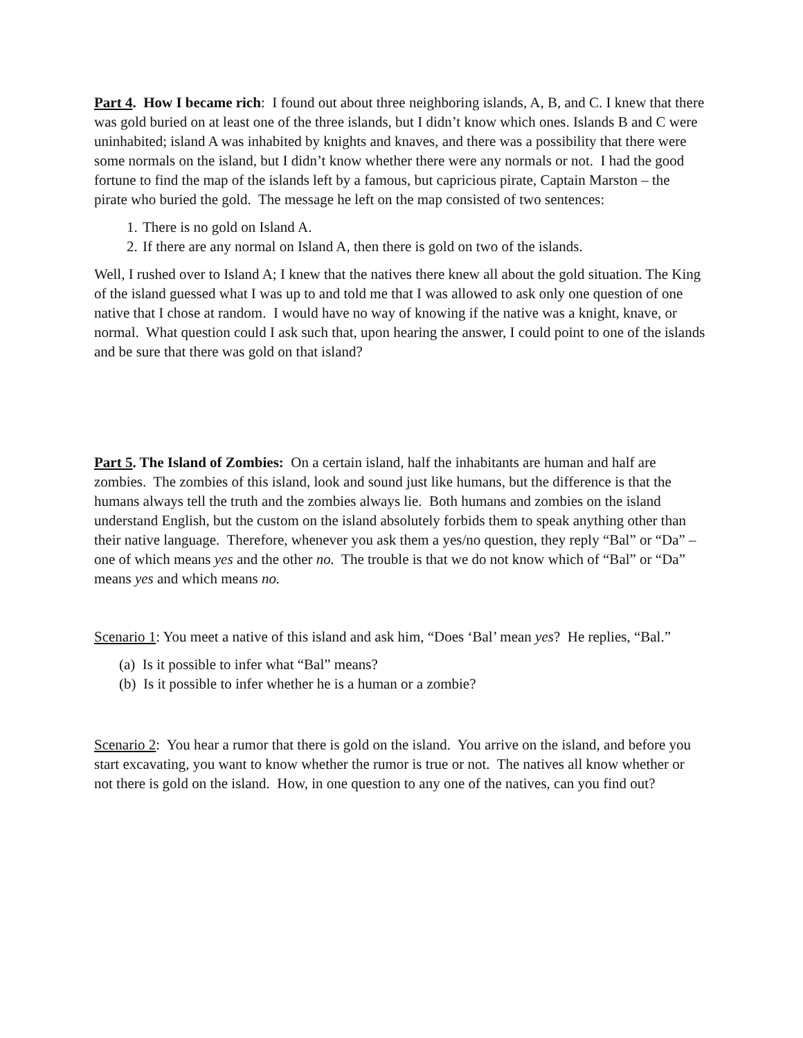Part 4. How I became rich: I found out about three neighboring islands, A, B, and C. I knew that there was gold buried on at least one of the three islands, but I didn’t know which ones. Islands B and C were uninhabited; island A was inhabited by knights and knaves, and there was a possibility that there were some normals on the island, but I didn’t know whether there were any normals or not. I had the good fortune to find the map of the islands left by a famous, but capricious pirate, Captain Marston – the pirate who buried the gold. The message he left on the map consisted of two sentences:
1. There is no gold on Island A.
2. If there are any normal on Island A, then there is gold on two of the islands.
Well, I rushed over to Island A; I knew that the natives there knew all about the gold situation. The King of the island guessed what I was up to and told me that I was allowed to ask only one question of one native that I chose at random. I would have no way of knowing if the native was a knight, knave, or normal. What question could I ask such that, upon hearing the answer, I could point to one of the islands and be sure that there was gold on that island?
Part 5. The Island of Zombies: On a certain island, half the inhabitants are human and half are zombies. The zombies of this island, look and sound just like humans, but the difference is that the humans always tell the truth and the zombies always lie. Both humans and zombies on the island understand English, but the custom on the island absolutely forbids them to speak anything other than their native language. Therefore, whenever you ask them a yes/no question, they reply “Bal” or “Da” – one of which means yes and the other no. The trouble is that we do not know which of “Bal” or “Da” means yes and which means no.
Scenario 1: You meet a native of this island and ask him, “Does ‘Bal’ mean yes? He replies, “Bal.”
(a) Is it possible to infer what “Bal” means?
(b) Is it possible to infer whether he is a human or a zombie?
Scenario 2: You hear a rumor that there is gold on the island. You arrive on the island, and before you start excavating, you want to know whether the rumor is true or not. The natives all know whether or not there is gold on the island. How, in one question to any one of the natives, can you find out?